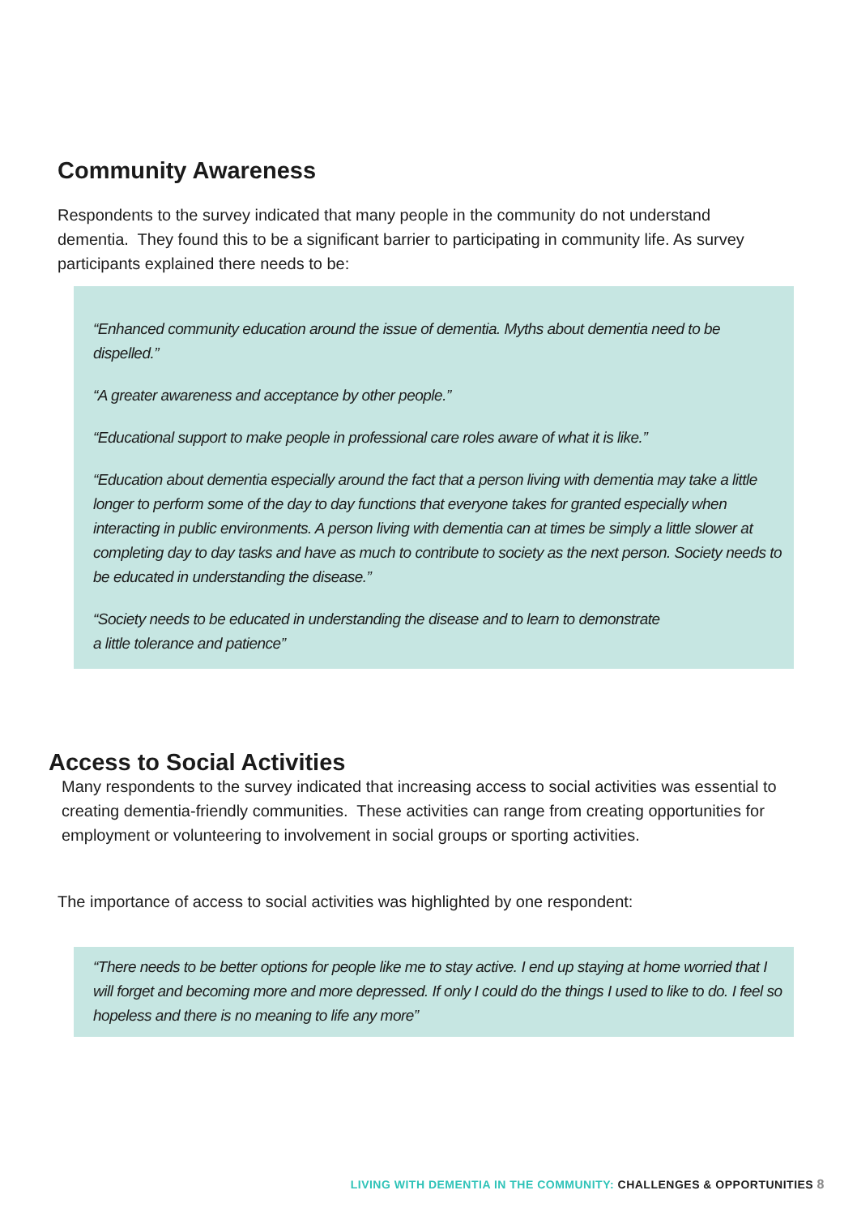Community Awareness
Respondents to the survey indicated that many people in the community do not understand dementia. They found this to be a significant barrier to participating in community life. As survey participants explained there needs to be:
“Enhanced community education around the issue of dementia. Myths about dementia need to be dispelled.”
“A greater awareness and acceptance by other people.”
“Educational support to make people in professional care roles aware of what it is like.”
“Education about dementia especially around the fact that a person living with dementia may take a little longer to perform some of the day to day functions that everyone takes for granted especially when interacting in public environments. A person living with dementia can at times be simply a little slower at completing day to day tasks and have as much to contribute to society as the next person. Society needs to be educated in understanding the disease.”
“Society needs to be educated in understanding the disease and to learn to demonstrate
a little tolerance and patience”
Access to Social Activities
Many respondents to the survey indicated that increasing access to social activities was essential to creating dementia-friendly communities. These activities can range from creating opportunities for employment or volunteering to involvement in social groups or sporting activities.
The importance of access to social activities was highlighted by one respondent:
“There needs to be better options for people like me to stay active. I end up staying at home worried that I will forget and becoming more and more depressed. If only I could do the things I used to like to do. I feel so hopeless and there is no meaning to life any more”
LIVING WITH DEMENTIA IN THE COMMUNITY: CHALLENGES & OPPORTUNITIES 8